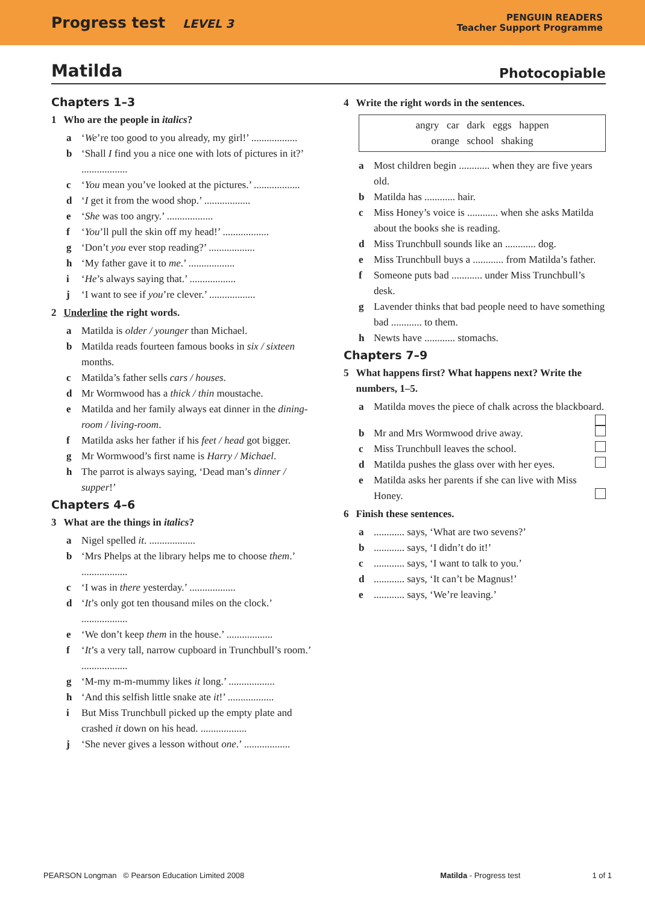Progress test LEVEL 3
PENGUIN READERS
Teacher Support Programme
Matilda Photocopiable
Chapters 1–3
1 Who are the people in italics?
a ‘We’re too good to you already, my girl!’ ..................
b ‘Shall I find you a nice one with lots of pictures in it?’ ..................
c ‘You mean you’ve looked at the pictures.’ ..................
d ‘I get it from the wood shop.’ ..................
e ‘She was too angry.’ ..................
f ‘You’ll pull the skin off my head!’ ..................
g ‘Don’t you ever stop reading?’ ..................
h ‘My father gave it to me.’ ..................
i ‘He’s always saying that.’ ..................
j ‘I want to see if you’re clever.’ ..................
2 Underline the right words.
a Matilda is older / younger than Michael.
b Matilda reads fourteen famous books in six / sixteen months.
c Matilda’s father sells cars / houses.
d Mr Wormwood has a thick / thin moustache.
e Matilda and her family always eat dinner in the dining-room / living-room.
f Matilda asks her father if his feet / head got bigger.
g Mr Wormwood’s first name is Harry / Michael.
h The parrot is always saying, ‘Dead man’s dinner / supper!’
Chapters 4–6
3 What are the things in italics?
a Nigel spelled it. ..................
b ‘Mrs Phelps at the library helps me to choose them.’ ..................
c ‘I was in there yesterday.’ ..................
d ‘It’s only got ten thousand miles on the clock.’ ..................
e ‘We don’t keep them in the house.’ ..................
f ‘It’s a very tall, narrow cupboard in Trunchbull’s room.’ ..................
g ‘M-my m-m-mummy likes it long.’ ..................
h ‘And this selfish little snake ate it!’ ..................
i But Miss Trunchbull picked up the empty plate and crashed it down on his head. ..................
j ‘She never gives a lesson without one.’ ..................
4 Write the right words in the sentences.
angry car dark eggs happen
orange school shaking
a Most children begin ............ when they are five years old.
b Matilda has ............ hair.
c Miss Honey’s voice is ............ when she asks Matilda about the books she is reading.
d Miss Trunchbull sounds like an ............ dog.
e Miss Trunchbull buys a ............ from Matilda’s father.
f Someone puts bad ............ under Miss Trunchbull’s desk.
g Lavender thinks that bad people need to have something bad ............ to them.
h Newts have ............ stomachs.
Chapters 7–9
5 What happens first? What happens next? Write the numbers, 1–5.
a Matilda moves the piece of chalk across the blackboard.
b Mr and Mrs Wormwood drive away.
c Miss Trunchbull leaves the school.
d Matilda pushes the glass over with her eyes.
e Matilda asks her parents if she can live with Miss Honey.
6 Finish these sentences.
a............ says, ‘What are two sevens?’
b............ says, ‘I didn’t do it!’
c............ says, ‘I want to talk to you.’
d............ says, ‘It can’t be Magnus!’
e............ says, ‘We’re leaving.’
PEARSON Longman © Pearson Education Limited 2008 Matilda - Progress test 1 of 1